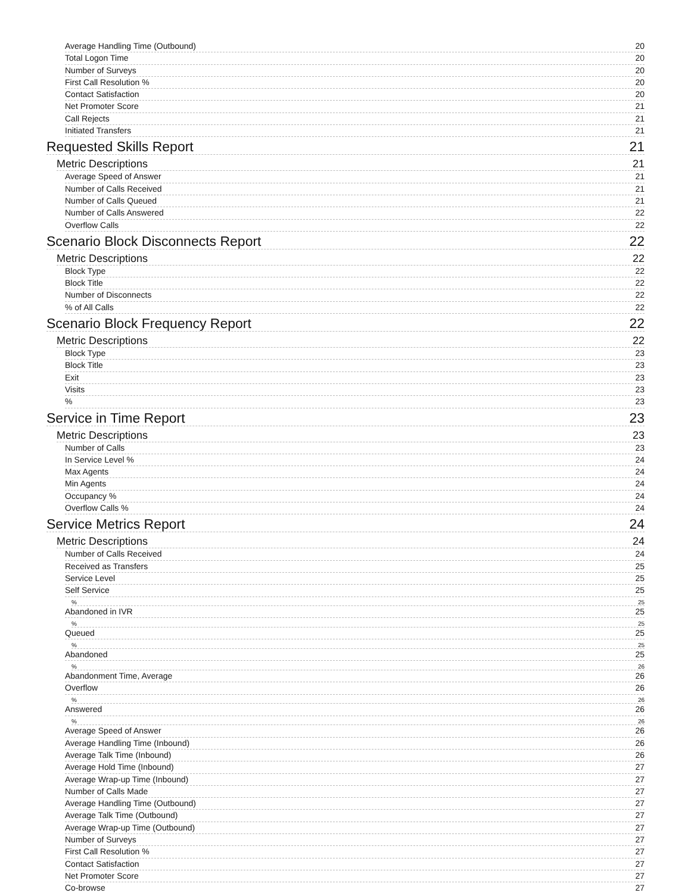Average Handling Time (Outbound) 20
Total Logon Time 20
Number of Surveys 20
First Call Resolution % 20
Contact Satisfaction 20
Net Promoter Score 21
Call Rejects 21
Initiated Transfers 21
Requested Skills Report 21
Metric Descriptions 21
Average Speed of Answer 21
Number of Calls Received 21
Number of Calls Queued 21
Number of Calls Answered 22
Overflow Calls 22
Scenario Block Disconnects Report 22
Metric Descriptions 22
Block Type 22
Block Title 22
Number of Disconnects 22
% of All Calls 22
Scenario Block Frequency Report 22
Metric Descriptions 22
Block Type 23
Block Title 23
Exit 23
Visits 23
% 23
Service in Time Report 23
Metric Descriptions 23
Number of Calls 23
In Service Level % 24
Max Agents 24
Min Agents 24
Occupancy % 24
Overflow Calls % 24
Service Metrics Report 24
Metric Descriptions 24
Number of Calls Received 24
Received as Transfers 25
Service Level 25
Self Service 25
% 25
Abandoned in IVR 25
% 25
Queued 25
% 25
Abandoned 25
% 26
Abandonment Time, Average 26
Overflow 26
% 26
Answered 26
% 26
Average Speed of Answer 26
Average Handling Time (Inbound) 26
Average Talk Time (Inbound) 26
Average Hold Time (Inbound) 27
Average Wrap-up Time (Inbound) 27
Number of Calls Made 27
Average Handling Time (Outbound) 27
Average Talk Time (Outbound) 27
Average Wrap-up Time (Outbound) 27
Number of Surveys 27
First Call Resolution % 27
Contact Satisfaction 27
Net Promoter Score 27
Co-browse 27